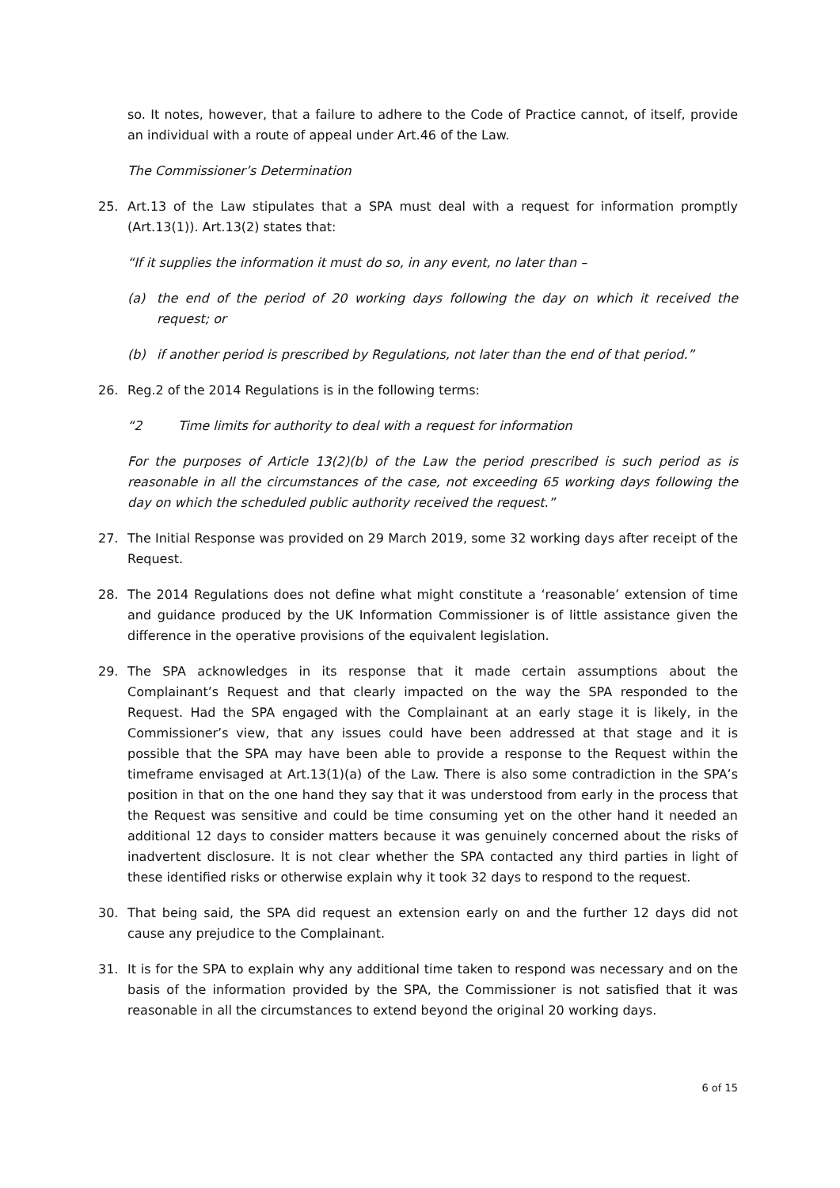so. It notes, however, that a failure to adhere to the Code of Practice cannot, of itself, provide an individual with a route of appeal under Art.46 of the Law.
The Commissioner’s Determination
25. Art.13 of the Law stipulates that a SPA must deal with a request for information promptly (Art.13(1)). Art.13(2) states that:
“If it supplies the information it must do so, in any event, no later than –
(a) the end of the period of 20 working days following the day on which it received the request; or
(b) if another period is prescribed by Regulations, not later than the end of that period.”
26. Reg.2 of the 2014 Regulations is in the following terms:
“2 Time limits for authority to deal with a request for information
For the purposes of Article 13(2)(b) of the Law the period prescribed is such period as is reasonable in all the circumstances of the case, not exceeding 65 working days following the day on which the scheduled public authority received the request.”
27. The Initial Response was provided on 29 March 2019, some 32 working days after receipt of the Request.
28. The 2014 Regulations does not define what might constitute a ‘reasonable’ extension of time and guidance produced by the UK Information Commissioner is of little assistance given the difference in the operative provisions of the equivalent legislation.
29. The SPA acknowledges in its response that it made certain assumptions about the Complainant’s Request and that clearly impacted on the way the SPA responded to the Request. Had the SPA engaged with the Complainant at an early stage it is likely, in the Commissioner’s view, that any issues could have been addressed at that stage and it is possible that the SPA may have been able to provide a response to the Request within the timeframe envisaged at Art.13(1)(a) of the Law. There is also some contradiction in the SPA’s position in that on the one hand they say that it was understood from early in the process that the Request was sensitive and could be time consuming yet on the other hand it needed an additional 12 days to consider matters because it was genuinely concerned about the risks of inadvertent disclosure. It is not clear whether the SPA contacted any third parties in light of these identified risks or otherwise explain why it took 32 days to respond to the request.
30. That being said, the SPA did request an extension early on and the further 12 days did not cause any prejudice to the Complainant.
31. It is for the SPA to explain why any additional time taken to respond was necessary and on the basis of the information provided by the SPA, the Commissioner is not satisfied that it was reasonable in all the circumstances to extend beyond the original 20 working days.
6 of 15